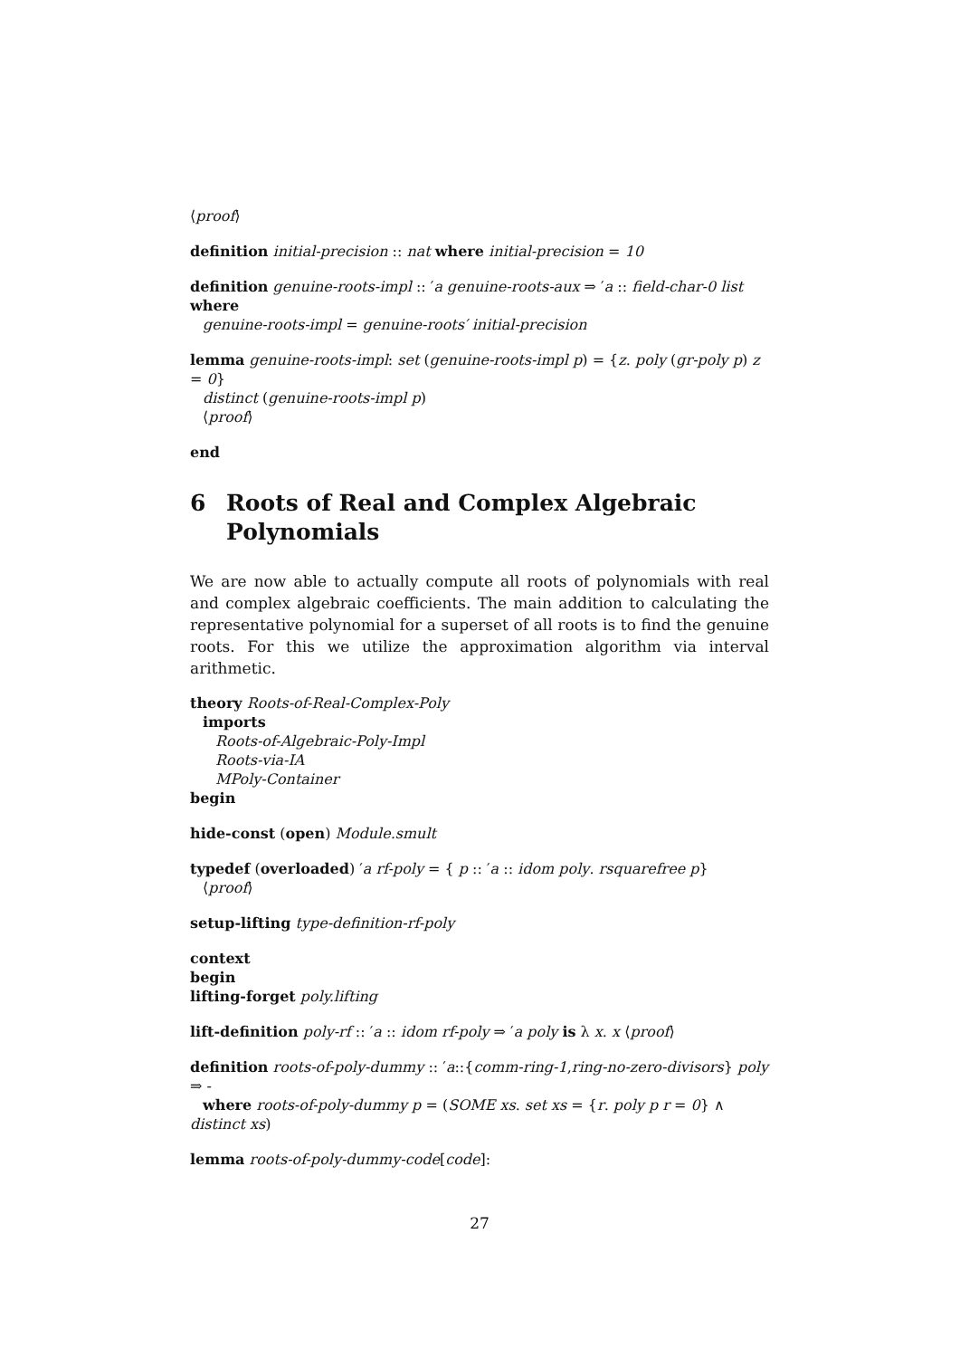⟨proof⟩
definition initial-precision :: nat where initial-precision = 10
definition genuine-roots-impl :: ′a genuine-roots-aux ⇒ ′a :: field-char-0 list where
genuine-roots-impl = genuine-roots′ initial-precision
lemma genuine-roots-impl: set (genuine-roots-impl p) = {z. poly (gr-poly p) z = 0}
distinct (genuine-roots-impl p)
⟨proof⟩
end
6 Roots of Real and Complex Algebraic Polynomials
We are now able to actually compute all roots of polynomials with real and complex algebraic coefficients. The main addition to calculating the representative polynomial for a superset of all roots is to find the genuine roots. For this we utilize the approximation algorithm via interval arithmetic.
theory Roots-of-Real-Complex-Poly
imports
Roots-of-Algebraic-Poly-Impl
Roots-via-IA
MPoly-Container
begin
hide-const (open) Module.smult
typedef (overloaded) ′a rf-poly = { p :: ′a :: idom poly. rsquarefree p}
⟨proof⟩
setup-lifting type-definition-rf-poly
context
begin
lifting-forget poly.lifting
lift-definition poly-rf :: ′a :: idom rf-poly ⇒ ′a poly is λ x. x ⟨proof⟩
definition roots-of-poly-dummy :: ′a::{comm-ring-1,ring-no-zero-divisors} poly ⇒ -
where roots-of-poly-dummy p = (SOME xs. set xs = {r. poly p r = 0} ∧ distinct xs)
lemma roots-of-poly-dummy-code[code]:
27